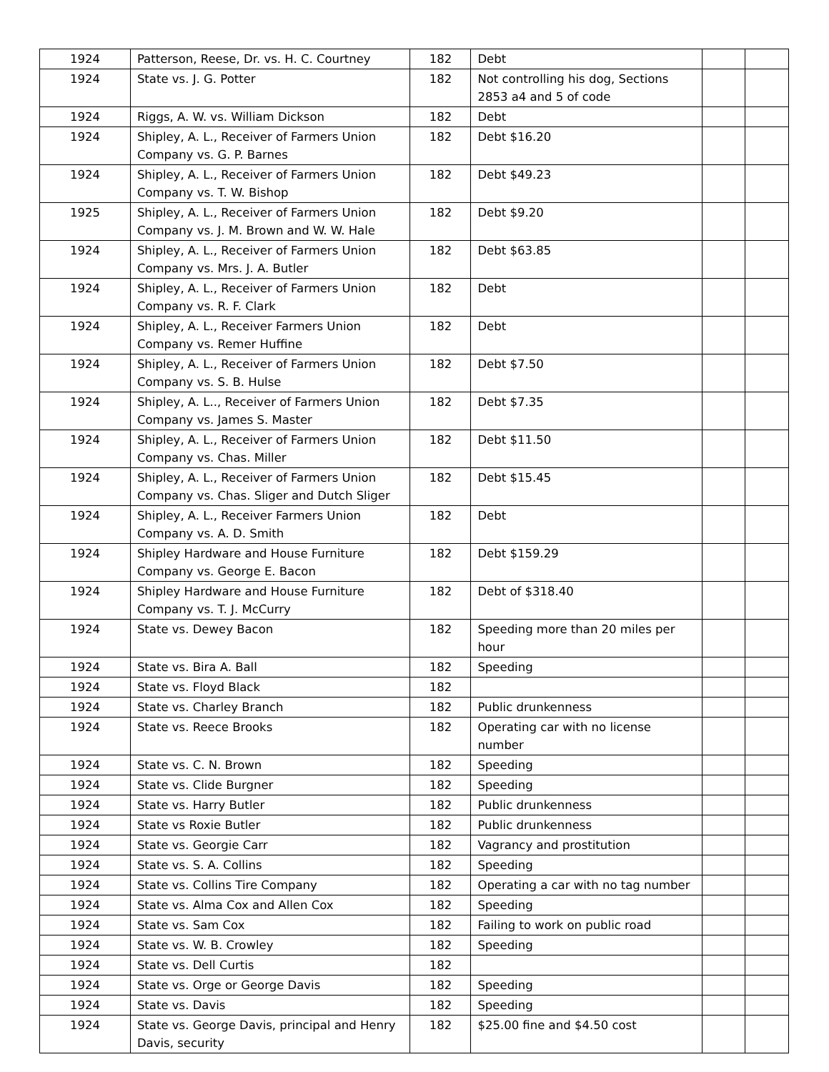| 1924 | Patterson, Reese, Dr. vs. H. C. Courtney | 182 | Debt | | |
| 1924 | State vs. J. G. Potter | 182 | Not controlling his dog, Sections 2853 a4 and 5 of code | | |
| 1924 | Riggs, A. W. vs. William Dickson | 182 | Debt | | |
| 1924 | Shipley, A. L., Receiver of Farmers Union Company vs. G. P. Barnes | 182 | Debt $16.20 | | |
| 1924 | Shipley, A. L., Receiver of Farmers Union Company vs. T. W. Bishop | 182 | Debt $49.23 | | |
| 1925 | Shipley, A. L., Receiver of Farmers Union Company vs. J. M. Brown and W. W. Hale | 182 | Debt $9.20 | | |
| 1924 | Shipley, A. L., Receiver of Farmers Union Company vs. Mrs. J. A. Butler | 182 | Debt $63.85 | | |
| 1924 | Shipley, A. L., Receiver of Farmers Union Company vs. R. F. Clark | 182 | Debt | | |
| 1924 | Shipley, A. L., Receiver Farmers Union Company vs. Remer Huffine | 182 | Debt | | |
| 1924 | Shipley, A. L., Receiver of Farmers Union Company vs. S. B. Hulse | 182 | Debt $7.50 | | |
| 1924 | Shipley, A. L.., Receiver of Farmers Union Company vs. James S. Master | 182 | Debt $7.35 | | |
| 1924 | Shipley, A. L., Receiver of Farmers Union Company vs. Chas. Miller | 182 | Debt $11.50 | | |
| 1924 | Shipley, A. L., Receiver of Farmers Union Company vs. Chas. Sliger and Dutch Sliger | 182 | Debt $15.45 | | |
| 1924 | Shipley, A. L., Receiver Farmers Union Company vs. A. D. Smith | 182 | Debt | | |
| 1924 | Shipley Hardware and House Furniture Company vs. George E. Bacon | 182 | Debt $159.29 | | |
| 1924 | Shipley Hardware and House Furniture Company vs. T. J. McCurry | 182 | Debt of $318.40 | | |
| 1924 | State vs. Dewey Bacon | 182 | Speeding more than 20 miles per hour | | |
| 1924 | State vs. Bira A. Ball | 182 | Speeding | | |
| 1924 | State vs. Floyd Black | 182 | | | |
| 1924 | State vs. Charley Branch | 182 | Public drunkenness | | |
| 1924 | State vs. Reece Brooks | 182 | Operating car with no license number | | |
| 1924 | State vs. C. N. Brown | 182 | Speeding | | |
| 1924 | State vs. Clide Burgner | 182 | Speeding | | |
| 1924 | State vs. Harry Butler | 182 | Public drunkenness | | |
| 1924 | State vs Roxie Butler | 182 | Public drunkenness | | |
| 1924 | State vs. Georgie Carr | 182 | Vagrancy and prostitution | | |
| 1924 | State vs. S. A. Collins | 182 | Speeding | | |
| 1924 | State vs. Collins Tire Company | 182 | Operating a car with no tag number | | |
| 1924 | State vs. Alma Cox and Allen Cox | 182 | Speeding | | |
| 1924 | State vs. Sam Cox | 182 | Failing to work on public road | | |
| 1924 | State vs. W. B. Crowley | 182 | Speeding | | |
| 1924 | State vs. Dell Curtis | 182 | | | |
| 1924 | State vs. Orge or George Davis | 182 | Speeding | | |
| 1924 | State vs. Davis | 182 | Speeding | | |
| 1924 | State vs. George Davis, principal and Henry Davis, security | 182 | $25.00 fine and $4.50 cost | | |